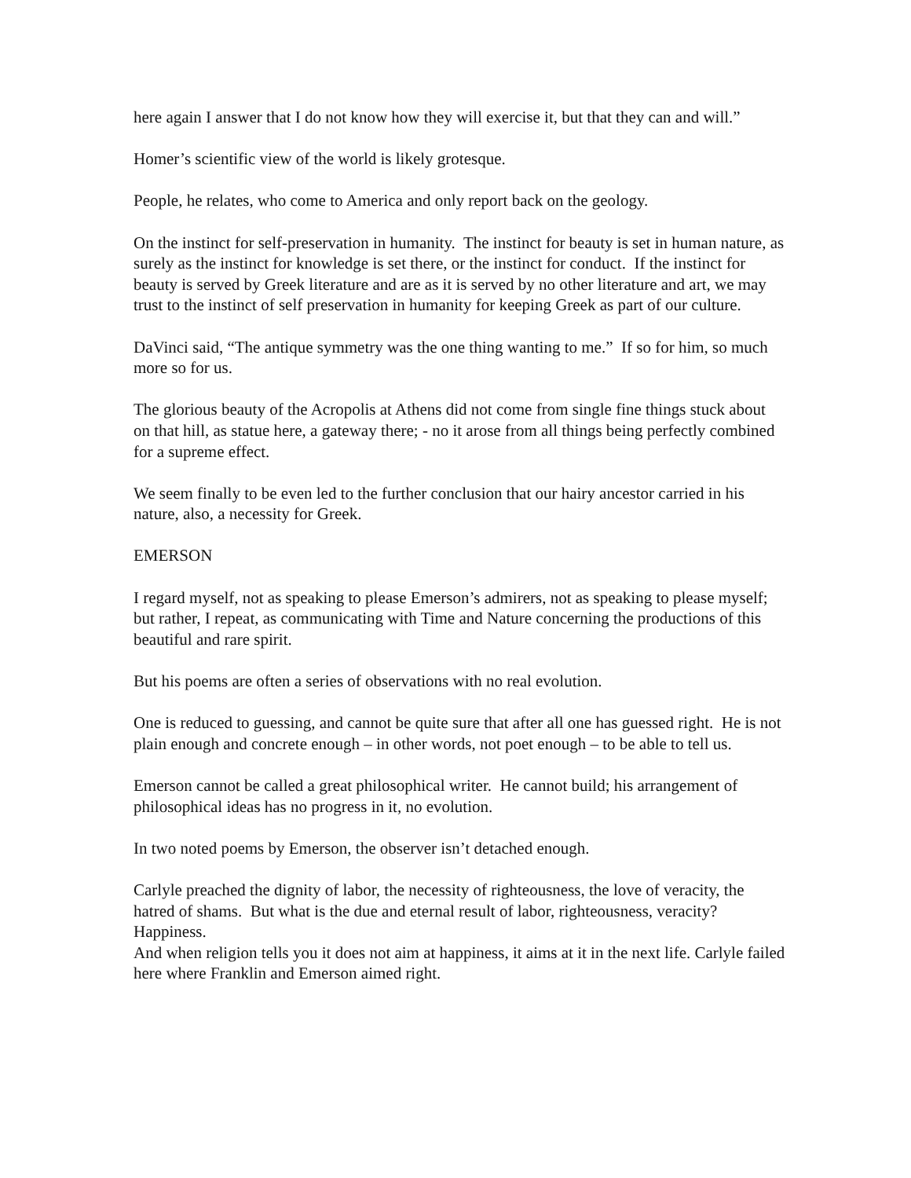here again I answer that I do not know how they will exercise it, but that they can and will.”
Homer’s scientific view of the world is likely grotesque.
People, he relates, who come to America and only report back on the geology.
On the instinct for self-preservation in humanity. The instinct for beauty is set in human nature, as surely as the instinct for knowledge is set there, or the instinct for conduct. If the instinct for beauty is served by Greek literature and are as it is served by no other literature and art, we may trust to the instinct of self preservation in humanity for keeping Greek as part of our culture.
DaVinci said, “The antique symmetry was the one thing wanting to me.” If so for him, so much more so for us.
The glorious beauty of the Acropolis at Athens did not come from single fine things stuck about on that hill, as statue here, a gateway there; - no it arose from all things being perfectly combined for a supreme effect.
We seem finally to be even led to the further conclusion that our hairy ancestor carried in his nature, also, a necessity for Greek.
EMERSON
I regard myself, not as speaking to please Emerson’s admirers, not as speaking to please myself; but rather, I repeat, as communicating with Time and Nature concerning the productions of this beautiful and rare spirit.
But his poems are often a series of observations with no real evolution.
One is reduced to guessing, and cannot be quite sure that after all one has guessed right. He is not plain enough and concrete enough – in other words, not poet enough – to be able to tell us.
Emerson cannot be called a great philosophical writer. He cannot build; his arrangement of philosophical ideas has no progress in it, no evolution.
In two noted poems by Emerson, the observer isn’t detached enough.
Carlyle preached the dignity of labor, the necessity of righteousness, the love of veracity, the hatred of shams. But what is the due and eternal result of labor, righteousness, veracity? Happiness.
And when religion tells you it does not aim at happiness, it aims at it in the next life. Carlyle failed here where Franklin and Emerson aimed right.